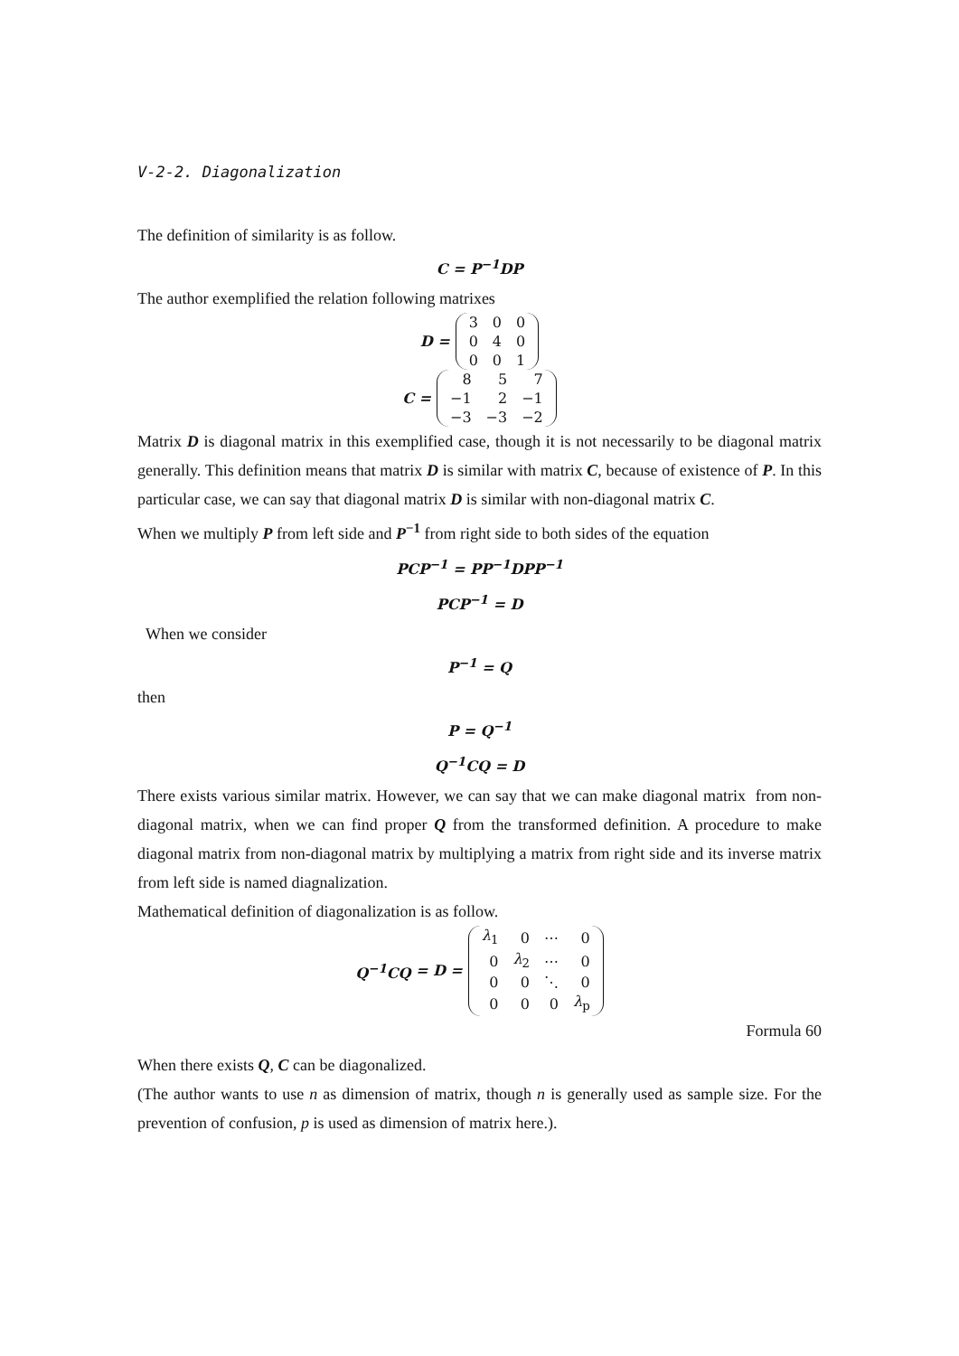V-2-2. Diagonalization
The definition of similarity is as follow.
C = P<sup>−1</sup>DP
The author exemplified the relation following matrixes
D =
| 3 | 0 | 0 |
| 0 | 4 | 0 |
| 0 | 0 | 1 |
C =
| 8 | 5 | 7 |
| −1 | 2 | −1 |
| −3 | −3 | −2 |
Matrix D is diagonal matrix in this exemplified case, though it is not necessarily to be diagonal matrix generally. This definition means that matrix D is similar with matrix C, because of existence of P. In this particular case, we can say that diagonal matrix D is similar with non-diagonal matrix C.
When we multiply P from left side and P<sup>−1</sup> from right side to both sides of the equation
PCP<sup>−1</sup> = PP<sup>−1</sup>DPP<sup>−1</sup>
PCP<sup>−1</sup> = D
When we consider
P<sup>−1</sup> = Q
then
P = Q<sup>−1</sup>
Q<sup>−1</sup>CQ = D
There exists various similar matrix. However, we can say that we can make diagonal matrix from non-diagonal matrix, when we can find proper Q from the transformed definition. A procedure to make diagonal matrix from non-diagonal matrix by multiplying a matrix from right side and its inverse matrix from left side is named diagnalization.
Mathematical definition of diagonalization is as follow.
Q<sup>−1</sup>CQ = D =
| λ<sub>1</sub> | 0 | ⋯ | 0 |
| 0 | λ<sub>2</sub> | ⋯ | 0 |
| 0 | 0 | ⋱ | 0 |
| 0 | 0 | 0 | λ<sub>p</sub> |
Formula 60
When there exists Q, C can be diagonalized.
(The author wants to use n as dimension of matrix, though n is generally used as sample size. For the prevention of confusion, p is used as dimension of matrix here.).